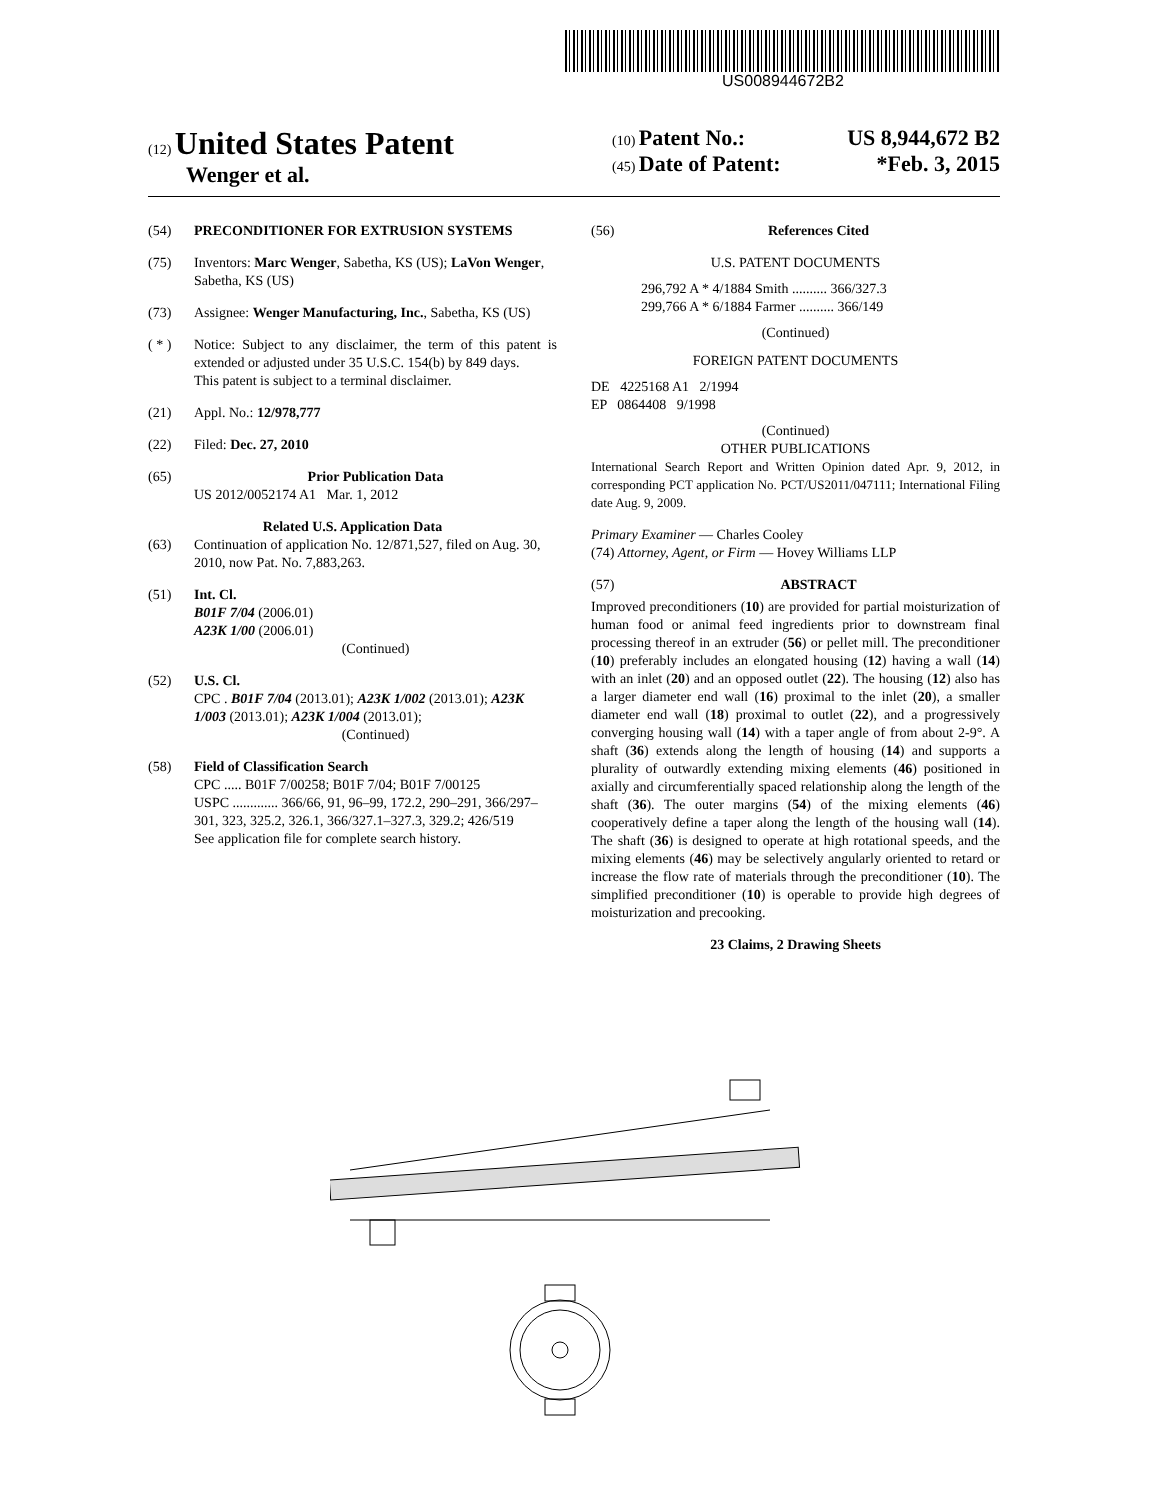US008944672B2
(12) United States Patent
Wenger et al.
(10) Patent No.: US 8,944,672 B2
(45) Date of Patent: *Feb. 3, 2015
(54) PRECONDITIONER FOR EXTRUSION SYSTEMS
(75) Inventors: Marc Wenger, Sabetha, KS (US); LaVon Wenger, Sabetha, KS (US)
(73) Assignee: Wenger Manufacturing, Inc., Sabetha, KS (US)
( * ) Notice: Subject to any disclaimer, the term of this patent is extended or adjusted under 35 U.S.C. 154(b) by 849 days.
This patent is subject to a terminal disclaimer.
(21) Appl. No.: 12/978,777
(22) Filed: Dec. 27, 2010
(65) Prior Publication Data
US 2012/0052174 A1 Mar. 1, 2012
Related U.S. Application Data
(63) Continuation of application No. 12/871,527, filed on Aug. 30, 2010, now Pat. No. 7,883,263.
(51) Int. Cl.
B01F 7/04 (2006.01)
A23K 1/00 (2006.01)
(Continued)
(52) U.S. Cl.
CPC . B01F 7/04 (2013.01); A23K 1/002 (2013.01); A23K 1/003 (2013.01); A23K 1/004 (2013.01);
(Continued)
(58) Field of Classification Search
CPC ..... B01F 7/00258; B01F 7/04; B01F 7/00125
USPC ............. 366/66, 91, 96–99, 172.2, 290–291, 366/297–301, 323, 325.2, 326.1, 366/327.1–327.3, 329.2; 426/519
See application file for complete search history.
(56) References Cited
U.S. PATENT DOCUMENTS
296,792 A * 4/1884 Smith .......... 366/327.3
299,766 A * 6/1884 Farmer .......... 366/149
(Continued)
FOREIGN PATENT DOCUMENTS
DE 4225168 A1 2/1994
EP 0864408 9/1998
(Continued)
OTHER PUBLICATIONS
International Search Report and Written Opinion dated Apr. 9, 2012, in corresponding PCT application No. PCT/US2011/047111; International Filing date Aug. 9, 2009.
Primary Examiner — Charles Cooley
(74) Attorney, Agent, or Firm — Hovey Williams LLP
(57) ABSTRACT
Improved preconditioners (10) are provided for partial moisturization of human food or animal feed ingredients prior to downstream final processing thereof in an extruder (56) or pellet mill. The preconditioner (10) preferably includes an elongated housing (12) having a wall (14) with an inlet (20) and an opposed outlet (22). The housing (12) also has a larger diameter end wall (16) proximal to the inlet (20), a smaller diameter end wall (18) proximal to outlet (22), and a progressively converging housing wall (14) with a taper angle of from about 2-9°. A shaft (36) extends along the length of housing (14) and supports a plurality of outwardly extending mixing elements (46) positioned in axially and circumferentially spaced relationship along the length of the shaft (36). The outer margins (54) of the mixing elements (46) cooperatively define a taper along the length of the housing wall (14). The shaft (36) is designed to operate at high rotational speeds, and the mixing elements (46) may be selectively angularly oriented to retard or increase the flow rate of materials through the preconditioner (10). The simplified preconditioner (10) is operable to provide high degrees of moisturization and precooking.
23 Claims, 2 Drawing Sheets